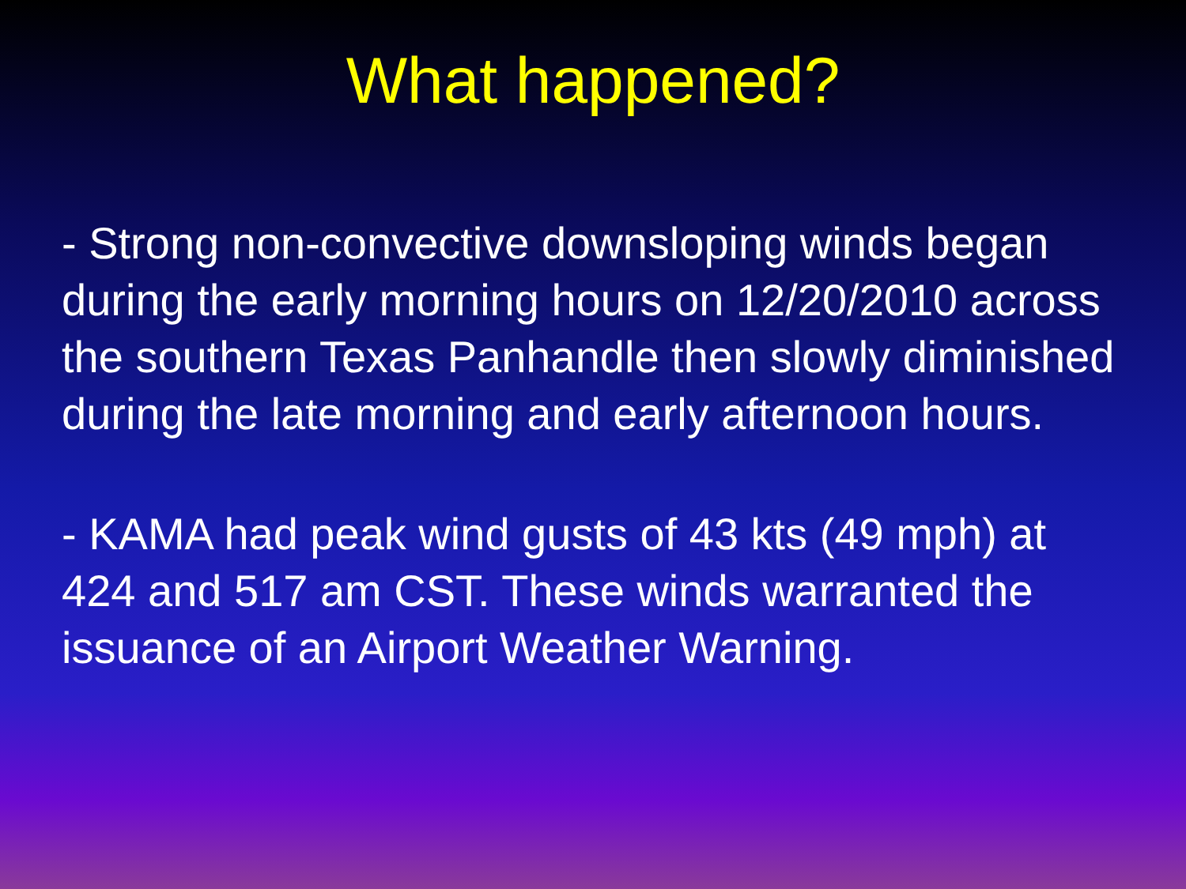What happened?
- Strong non-convective downsloping winds began during the early morning hours on 12/20/2010 across the southern Texas Panhandle then slowly diminished during the late morning and early afternoon hours.
- KAMA had peak wind gusts of 43 kts (49 mph) at 424 and 517 am CST. These winds warranted the issuance of an Airport Weather Warning.